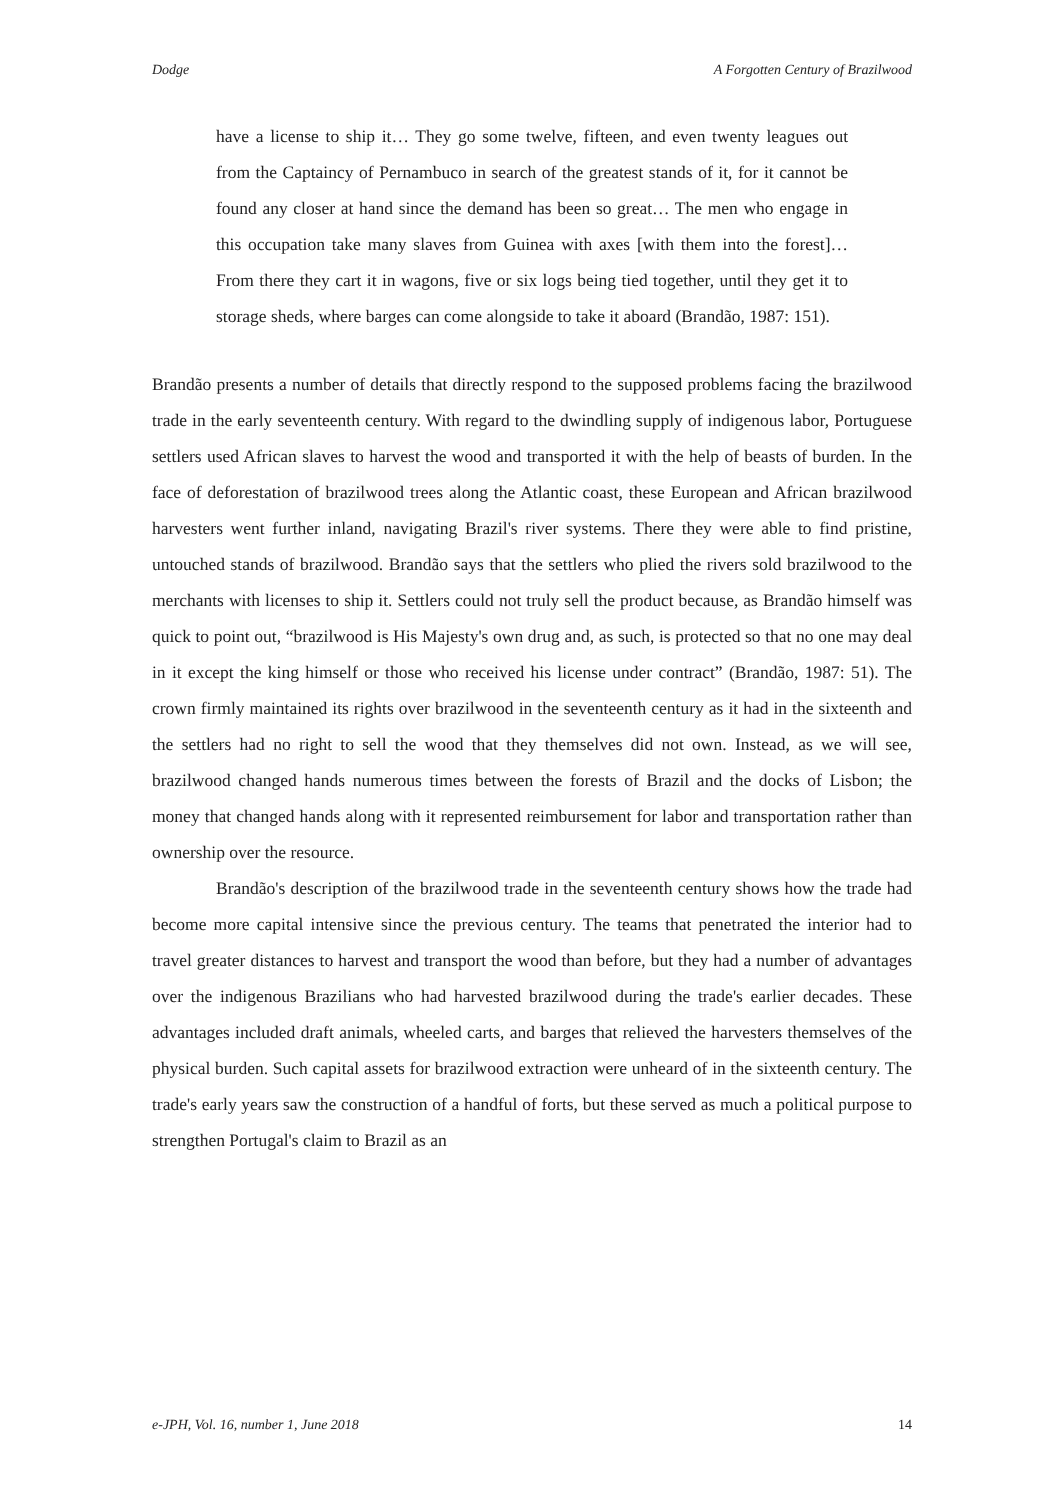Dodge A Forgotten Century of Brazilwood
have a license to ship it… They go some twelve, fifteen, and even twenty leagues out from the Captaincy of Pernambuco in search of the greatest stands of it, for it cannot be found any closer at hand since the demand has been so great… The men who engage in this occupation take many slaves from Guinea with axes [with them into the forest]… From there they cart it in wagons, five or six logs being tied together, until they get it to storage sheds, where barges can come alongside to take it aboard (Brandão, 1987: 151).
Brandão presents a number of details that directly respond to the supposed problems facing the brazilwood trade in the early seventeenth century. With regard to the dwindling supply of indigenous labor, Portuguese settlers used African slaves to harvest the wood and transported it with the help of beasts of burden. In the face of deforestation of brazilwood trees along the Atlantic coast, these European and African brazilwood harvesters went further inland, navigating Brazil's river systems. There they were able to find pristine, untouched stands of brazilwood. Brandão says that the settlers who plied the rivers sold brazilwood to the merchants with licenses to ship it. Settlers could not truly sell the product because, as Brandão himself was quick to point out, “brazilwood is His Majesty's own drug and, as such, is protected so that no one may deal in it except the king himself or those who received his license under contract” (Brandão, 1987: 51). The crown firmly maintained its rights over brazilwood in the seventeenth century as it had in the sixteenth and the settlers had no right to sell the wood that they themselves did not own. Instead, as we will see, brazilwood changed hands numerous times between the forests of Brazil and the docks of Lisbon; the money that changed hands along with it represented reimbursement for labor and transportation rather than ownership over the resource.
Brandão's description of the brazilwood trade in the seventeenth century shows how the trade had become more capital intensive since the previous century. The teams that penetrated the interior had to travel greater distances to harvest and transport the wood than before, but they had a number of advantages over the indigenous Brazilians who had harvested brazilwood during the trade's earlier decades. These advantages included draft animals, wheeled carts, and barges that relieved the harvesters themselves of the physical burden. Such capital assets for brazilwood extraction were unheard of in the sixteenth century. The trade's early years saw the construction of a handful of forts, but these served as much a political purpose to strengthen Portugal's claim to Brazil as an
e-JPH, Vol. 16, number 1, June 2018 14